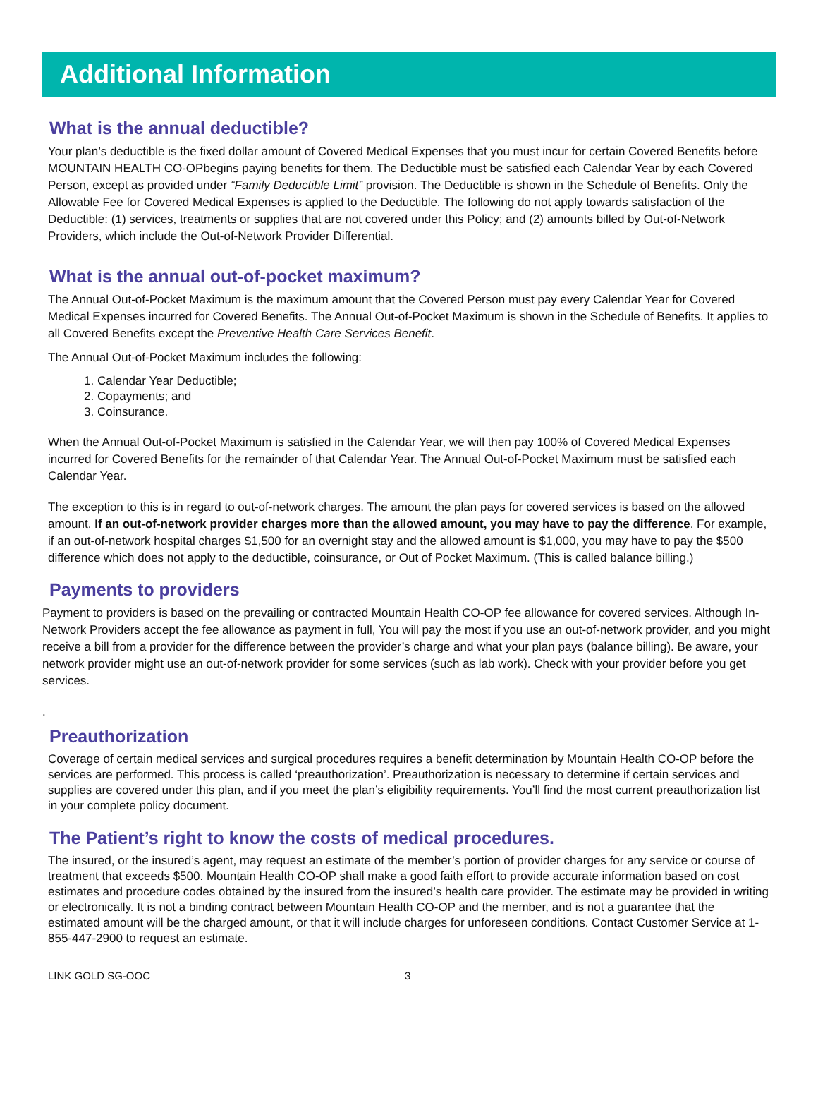Additional Information
What is the annual deductible?
Your plan’s deductible is the fixed dollar amount of Covered Medical Expenses that you must incur for certain Covered Benefits before MOUNTAIN HEALTH CO-OPbegins paying benefits for them. The Deductible must be satisfied each Calendar Year by each Covered Person, except as provided under “Family Deductible Limit” provision. The Deductible is shown in the Schedule of Benefits. Only the Allowable Fee for Covered Medical Expenses is applied to the Deductible. The following do not apply towards satisfaction of the Deductible: (1) services, treatments or supplies that are not covered under this Policy; and (2) amounts billed by Out-of-Network Providers, which include the Out-of-Network Provider Differential.
What is the annual out-of-pocket maximum?
The Annual Out-of-Pocket Maximum is the maximum amount that the Covered Person must pay every Calendar Year for Covered Medical Expenses incurred for Covered Benefits. The Annual Out-of-Pocket Maximum is shown in the Schedule of Benefits. It applies to all Covered Benefits except the Preventive Health Care Services Benefit.
The Annual Out-of-Pocket Maximum includes the following:
1. Calendar Year Deductible;
2. Copayments; and
3. Coinsurance.
When the Annual Out-of-Pocket Maximum is satisfied in the Calendar Year, we will then pay 100% of Covered Medical Expenses incurred for Covered Benefits for the remainder of that Calendar Year. The Annual Out-of-Pocket Maximum must be satisfied each Calendar Year.
The exception to this is in regard to out-of-network charges. The amount the plan pays for covered services is based on the allowed amount. If an out-of-network provider charges more than the allowed amount, you may have to pay the difference. For example, if an out-of-network hospital charges $1,500 for an overnight stay and the allowed amount is $1,000, you may have to pay the $500 difference which does not apply to the deductible, coinsurance, or Out of Pocket Maximum. (This is called balance billing.)
Payments to providers
Payment to providers is based on the prevailing or contracted Mountain Health CO-OP fee allowance for covered services. Although In-Network Providers accept the fee allowance as payment in full, You will pay the most if you use an out-of-network provider, and you might receive a bill from a provider for the difference between the provider’s charge and what your plan pays (balance billing). Be aware, your network provider might use an out-of-network provider for some services (such as lab work). Check with your provider before you get services.
.
Preauthorization
Coverage of certain medical services and surgical procedures requires a benefit determination by Mountain Health CO-OP before the services are performed. This process is called ‘preauthorization’. Preauthorization is necessary to determine if certain services and supplies are covered under this plan, and if you meet the plan’s eligibility requirements. You’ll find the most current preauthorization list in your complete policy document.
The Patient’s right to know the costs of medical procedures.
The insured, or the insured’s agent, may request an estimate of the member’s portion of provider charges for any service or course of treatment that exceeds $500. Mountain Health CO-OP shall make a good faith effort to provide accurate information based on cost estimates and procedure codes obtained by the insured from the insured’s health care provider. The estimate may be provided in writing or electronically. It is not a binding contract between Mountain Health CO-OP and the member, and is not a guarantee that the estimated amount will be the charged amount, or that it will include charges for unforeseen conditions. Contact Customer Service at 1-855-447-2900 to request an estimate.
LINK GOLD SG-OOC 3